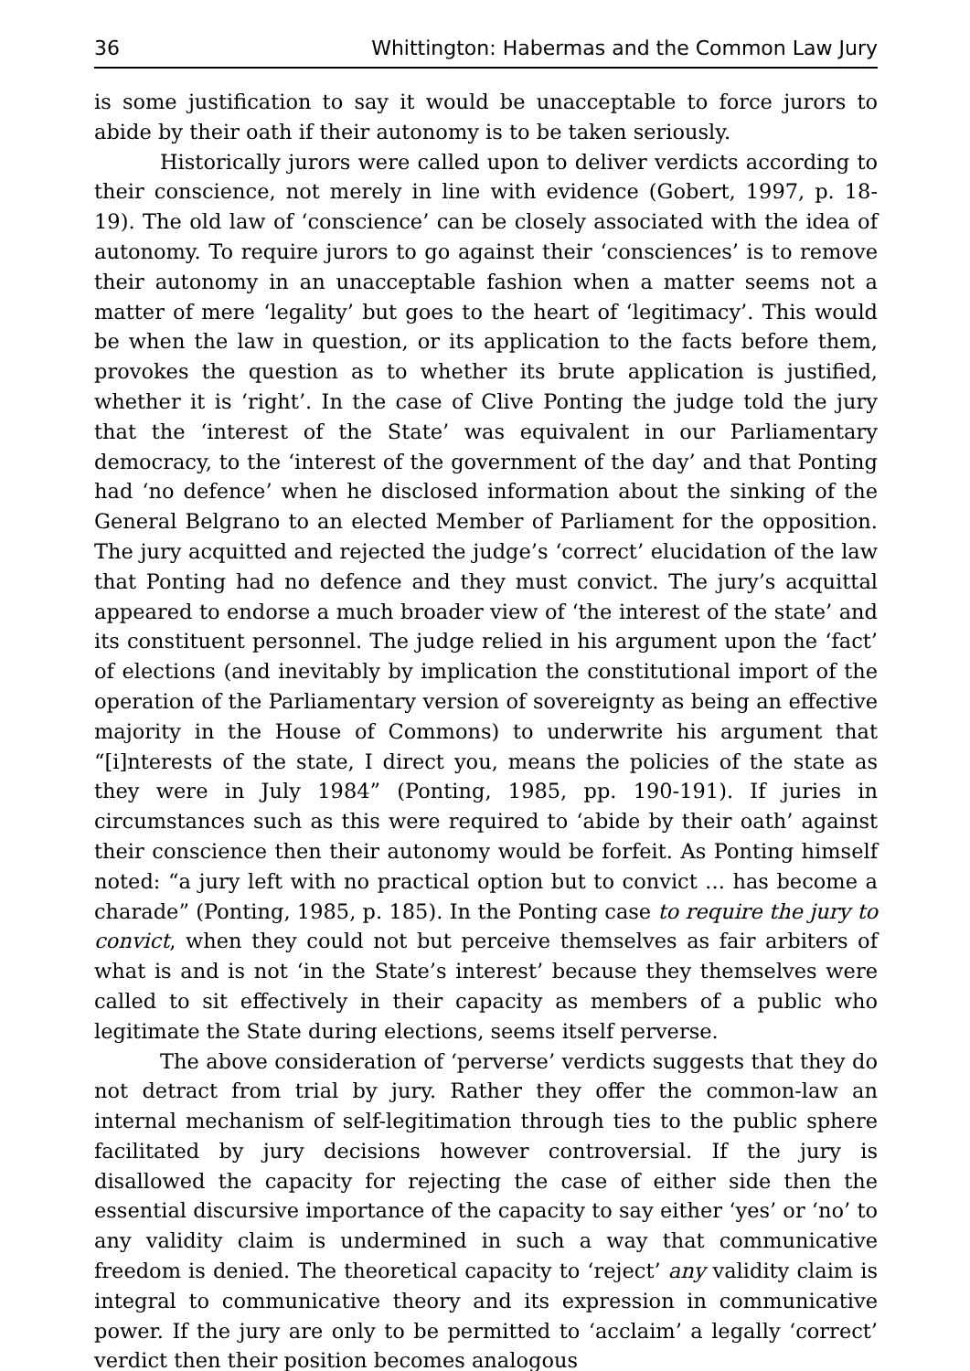36 Whittington: Habermas and the Common Law Jury
is some justification to say it would be unacceptable to force jurors to abide by their oath if their autonomy is to be taken seriously.
Historically jurors were called upon to deliver verdicts according to their conscience, not merely in line with evidence (Gobert, 1997, p. 18-19). The old law of ‘conscience’ can be closely associated with the idea of autonomy. To require jurors to go against their ‘consciences’ is to remove their autonomy in an unacceptable fashion when a matter seems not a matter of mere ‘legality’ but goes to the heart of ‘legitimacy’. This would be when the law in question, or its application to the facts before them, provokes the question as to whether its brute application is justified, whether it is ‘right’. In the case of Clive Ponting the judge told the jury that the ‘interest of the State’ was equivalent in our Parliamentary democracy, to the ‘interest of the government of the day’ and that Ponting had ‘no defence’ when he disclosed information about the sinking of the General Belgrano to an elected Member of Parliament for the opposition. The jury acquitted and rejected the judge’s ‘correct’ elucidation of the law that Ponting had no defence and they must convict. The jury’s acquittal appeared to endorse a much broader view of ‘the interest of the state’ and its constituent personnel. The judge relied in his argument upon the ‘fact’ of elections (and inevitably by implication the constitutional import of the operation of the Parliamentary version of sovereignty as being an effective majority in the House of Commons) to underwrite his argument that “[i]nterests of the state, I direct you, means the policies of the state as they were in July 1984” (Ponting, 1985, pp. 190-191). If juries in circumstances such as this were required to ‘abide by their oath’ against their conscience then their autonomy would be forfeit. As Ponting himself noted: “a jury left with no practical option but to convict ... has become a charade” (Ponting, 1985, p. 185). In the Ponting case to require the jury to convict, when they could not but perceive themselves as fair arbiters of what is and is not ‘in the State’s interest’ because they themselves were called to sit effectively in their capacity as members of a public who legitimate the State during elections, seems itself perverse.
The above consideration of ‘perverse’ verdicts suggests that they do not detract from trial by jury. Rather they offer the common-law an internal mechanism of self-legitimation through ties to the public sphere facilitated by jury decisions however controversial. If the jury is disallowed the capacity for rejecting the case of either side then the essential discursive importance of the capacity to say either ‘yes’ or ‘no’ to any validity claim is undermined in such a way that communicative freedom is denied. The theoretical capacity to ‘reject’ any validity claim is integral to communicative theory and its expression in communicative power. If the jury are only to be permitted to ‘acclaim’ a legally ‘correct’ verdict then their position becomes analogous